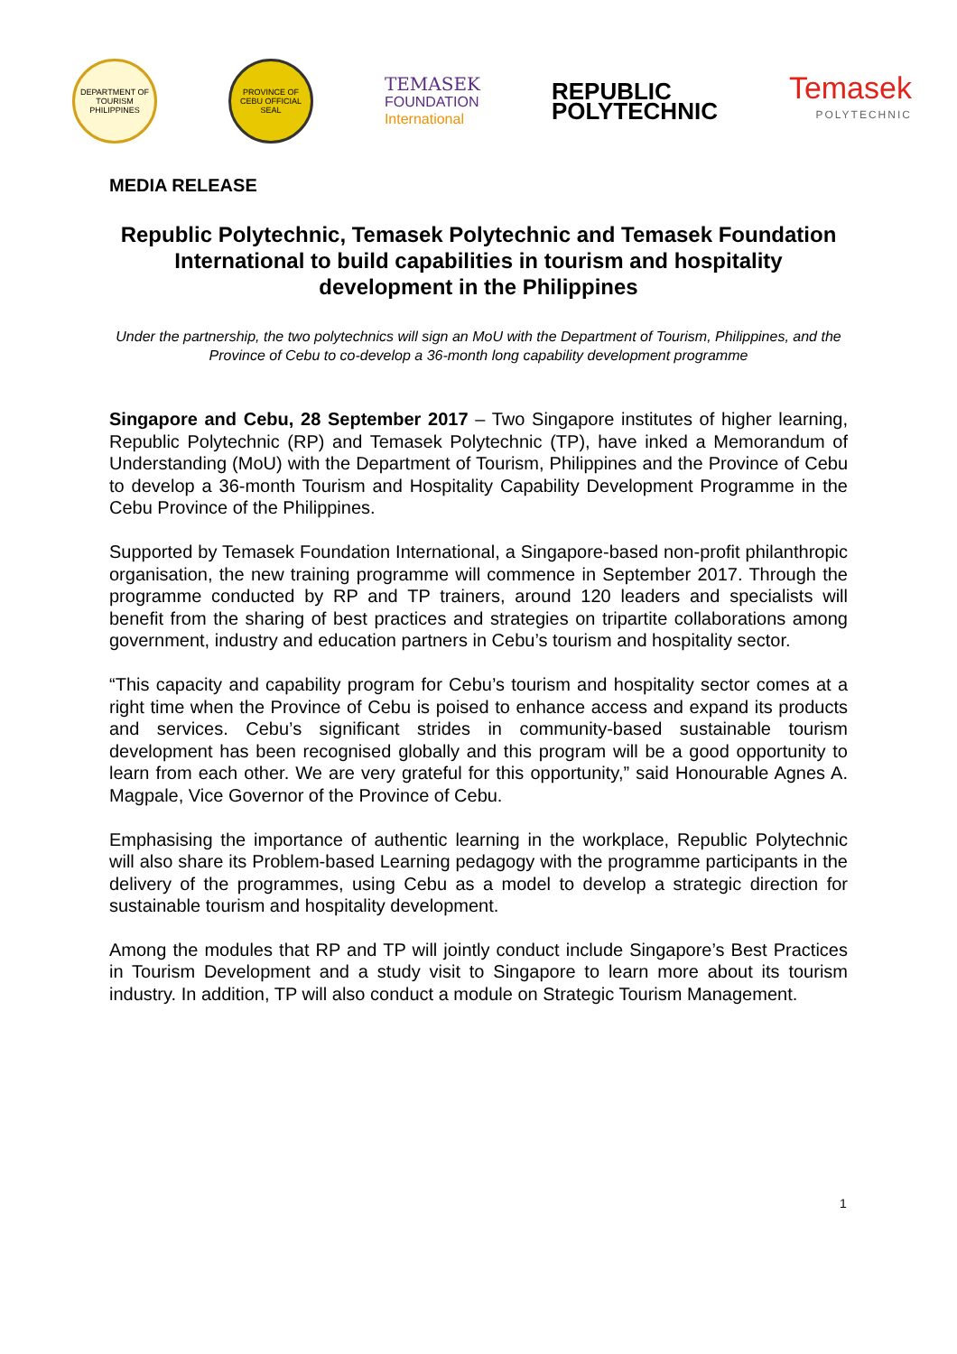DEPARTMENT OF TOURISM PHILIPPINES
PROVINCE OF CEBU OFFICIAL SEAL
TEMASEK
FOUNDATION
International
REPUBLIC
POLYTECHNIC
Temasek
POLYTECHNIC
MEDIA RELEASE
Republic Polytechnic, Temasek Polytechnic and Temasek Foundation International to build capabilities in tourism and hospitality development in the Philippines
Under the partnership, the two polytechnics will sign an MoU with the Department of Tourism, Philippines, and the Province of Cebu to co-develop a 36-month long capability development programme
Singapore and Cebu, 28 September 2017 – Two Singapore institutes of higher learning, Republic Polytechnic (RP) and Temasek Polytechnic (TP), have inked a Memorandum of Understanding (MoU) with the Department of Tourism, Philippines and the Province of Cebu to develop a 36-month Tourism and Hospitality Capability Development Programme in the Cebu Province of the Philippines.
Supported by Temasek Foundation International, a Singapore-based non-profit philanthropic organisation, the new training programme will commence in September 2017. Through the programme conducted by RP and TP trainers, around 120 leaders and specialists will benefit from the sharing of best practices and strategies on tripartite collaborations among government, industry and education partners in Cebu’s tourism and hospitality sector.
“This capacity and capability program for Cebu’s tourism and hospitality sector comes at a right time when the Province of Cebu is poised to enhance access and expand its products and services. Cebu’s significant strides in community-based sustainable tourism development has been recognised globally and this program will be a good opportunity to learn from each other. We are very grateful for this opportunity,” said Honourable Agnes A. Magpale, Vice Governor of the Province of Cebu.
Emphasising the importance of authentic learning in the workplace, Republic Polytechnic will also share its Problem-based Learning pedagogy with the programme participants in the delivery of the programmes, using Cebu as a model to develop a strategic direction for sustainable tourism and hospitality development.
Among the modules that RP and TP will jointly conduct include Singapore’s Best Practices in Tourism Development and a study visit to Singapore to learn more about its tourism industry. In addition, TP will also conduct a module on Strategic Tourism Management.
1